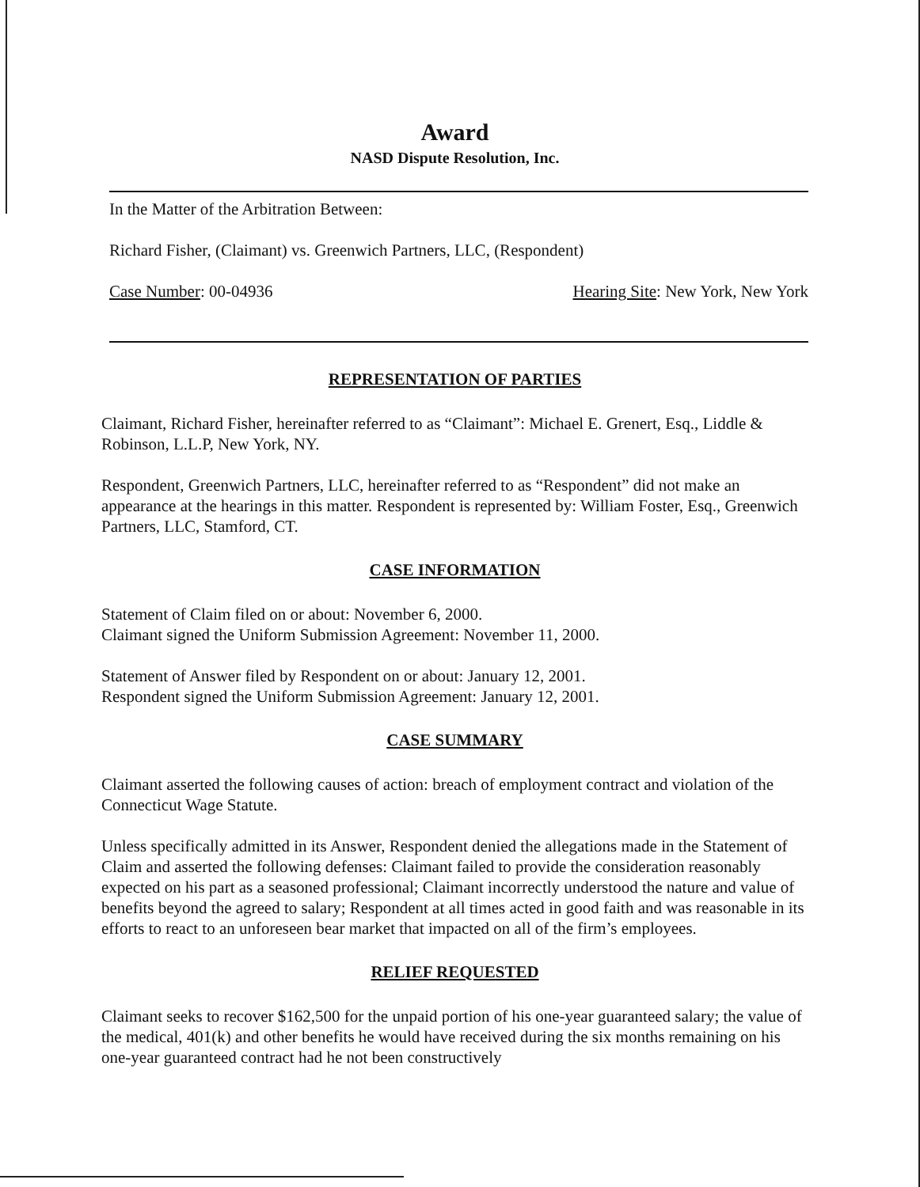Award
NASD Dispute Resolution, Inc.
In the Matter of the Arbitration Between:
Richard Fisher, (Claimant) vs. Greenwich Partners, LLC, (Respondent)
Case Number: 00-04936 Hearing Site: New York, New York
REPRESENTATION OF PARTIES
Claimant, Richard Fisher, hereinafter referred to as “Claimant”: Michael E. Grenert, Esq., Liddle & Robinson, L.L.P, New York, NY.
Respondent, Greenwich Partners, LLC, hereinafter referred to as “Respondent” did not make an appearance at the hearings in this matter. Respondent is represented by: William Foster, Esq., Greenwich Partners, LLC, Stamford, CT.
CASE INFORMATION
Statement of Claim filed on or about: November 6, 2000.
Claimant signed the Uniform Submission Agreement: November 11, 2000.
Statement of Answer filed by Respondent on or about: January 12, 2001.
Respondent signed the Uniform Submission Agreement: January 12, 2001.
CASE SUMMARY
Claimant asserted the following causes of action: breach of employment contract and violation of the Connecticut Wage Statute.
Unless specifically admitted in its Answer, Respondent denied the allegations made in the Statement of Claim and asserted the following defenses: Claimant failed to provide the consideration reasonably expected on his part as a seasoned professional; Claimant incorrectly understood the nature and value of benefits beyond the agreed to salary; Respondent at all times acted in good faith and was reasonable in its efforts to react to an unforeseen bear market that impacted on all of the firm’s employees.
RELIEF REQUESTED
Claimant seeks to recover $162,500 for the unpaid portion of his one-year guaranteed salary; the value of the medical, 401(k) and other benefits he would have received during the six months remaining on his one-year guaranteed contract had he not been constructively